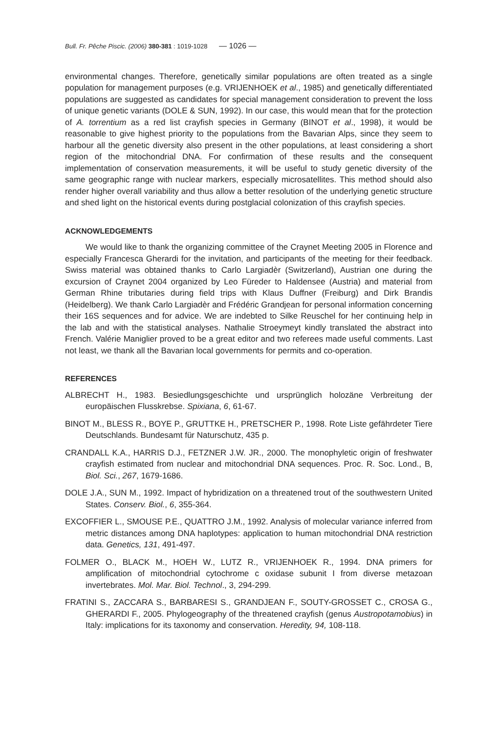Bull. Fr. Pêche Piscic. (2006) 380-381 : 1019-1028 — 1026 —
environmental changes. Therefore, genetically similar populations are often treated as a single population for management purposes (e.g. VRIJENHOEK et al., 1985) and genetically differentiated populations are suggested as candidates for special management consideration to prevent the loss of unique genetic variants (DOLE & SUN, 1992). In our case, this would mean that for the protection of A. torrentium as a red list crayfish species in Germany (BINOT et al., 1998), it would be reasonable to give highest priority to the populations from the Bavarian Alps, since they seem to harbour all the genetic diversity also present in the other populations, at least considering a short region of the mitochondrial DNA. For confirmation of these results and the consequent implementation of conservation measurements, it will be useful to study genetic diversity of the same geographic range with nuclear markers, especially microsatellites. This method should also render higher overall variability and thus allow a better resolution of the underlying genetic structure and shed light on the historical events during postglacial colonization of this crayfish species.
ACKNOWLEDGEMENTS
We would like to thank the organizing committee of the Craynet Meeting 2005 in Florence and especially Francesca Gherardi for the invitation, and participants of the meeting for their feedback. Swiss material was obtained thanks to Carlo Largiadèr (Switzerland), Austrian one during the excursion of Craynet 2004 organized by Leo Füreder to Haldensee (Austria) and material from German Rhine tributaries during field trips with Klaus Duffner (Freiburg) and Dirk Brandis (Heidelberg). We thank Carlo Largiadèr and Frédéric Grandjean for personal information concerning their 16S sequences and for advice. We are indebted to Silke Reuschel for her continuing help in the lab and with the statistical analyses. Nathalie Stroeymeyt kindly translated the abstract into French. Valérie Maniglier proved to be a great editor and two referees made useful comments. Last not least, we thank all the Bavarian local governments for permits and co-operation.
REFERENCES
ALBRECHT H., 1983. Besiedlungsgeschichte und ursprünglich holozäne Verbreitung der europäischen Flusskrebse. Spixiana, 6, 61-67.
BINOT M., BLESS R., BOYE P., GRUTTKE H., PRETSCHER P., 1998. Rote Liste gefährdeter Tiere Deutschlands. Bundesamt für Naturschutz, 435 p.
CRANDALL K.A., HARRIS D.J., FETZNER J.W. JR., 2000. The monophyletic origin of freshwater crayfish estimated from nuclear and mitochondrial DNA sequences. Proc. R. Soc. Lond., B, Biol. Sci., 267, 1679-1686.
DOLE J.A., SUN M., 1992. Impact of hybridization on a threatened trout of the southwestern United States. Conserv. Biol., 6, 355-364.
EXCOFFIER L., SMOUSE P.E., QUATTRO J.M., 1992. Analysis of molecular variance inferred from metric distances among DNA haplotypes: application to human mitochondrial DNA restriction data. Genetics, 131, 491-497.
FOLMER O., BLACK M., HOEH W., LUTZ R., VRIJENHOEK R., 1994. DNA primers for amplification of mitochondrial cytochrome c oxidase subunit I from diverse metazoan invertebrates. Mol. Mar. Biol. Technol., 3, 294-299.
FRATINI S., ZACCARA S., BARBARESI S., GRANDJEAN F., SOUTY-GROSSET C., CROSA G., GHERARDI F., 2005. Phylogeography of the threatened crayfish (genus Austropotamobius) in Italy: implications for its taxonomy and conservation. Heredity, 94, 108-118.